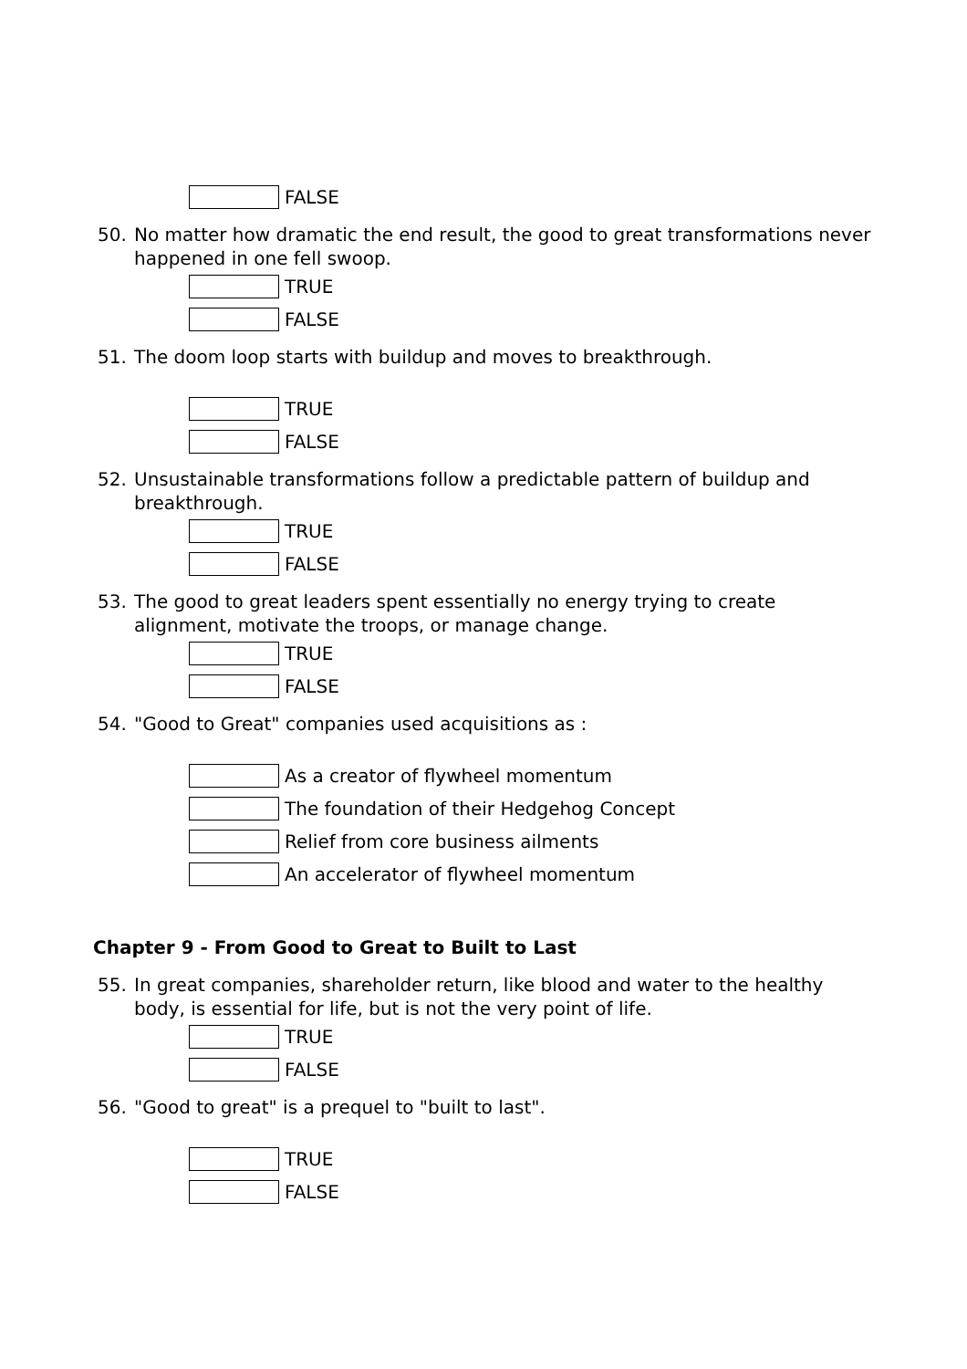FALSE
50. No matter how dramatic the end result, the good to great transformations never happened in one fell swoop.
TRUE
FALSE
51. The doom loop starts with buildup and moves to breakthrough.
TRUE
FALSE
52. Unsustainable transformations follow a predictable pattern of buildup and breakthrough.
TRUE
FALSE
53. The good to great leaders spent essentially no energy trying to create alignment, motivate the troops, or manage change.
TRUE
FALSE
54. "Good to Great" companies used acquisitions as :
As a creator of flywheel momentum
The foundation of their Hedgehog Concept
Relief from core business ailments
An accelerator of flywheel momentum
Chapter 9 - From Good to Great to Built to Last
55. In great companies, shareholder return, like blood and water to the healthy body, is essential for life, but is not the very point of life.
TRUE
FALSE
56. "Good to great" is a prequel to "built to last".
TRUE
FALSE